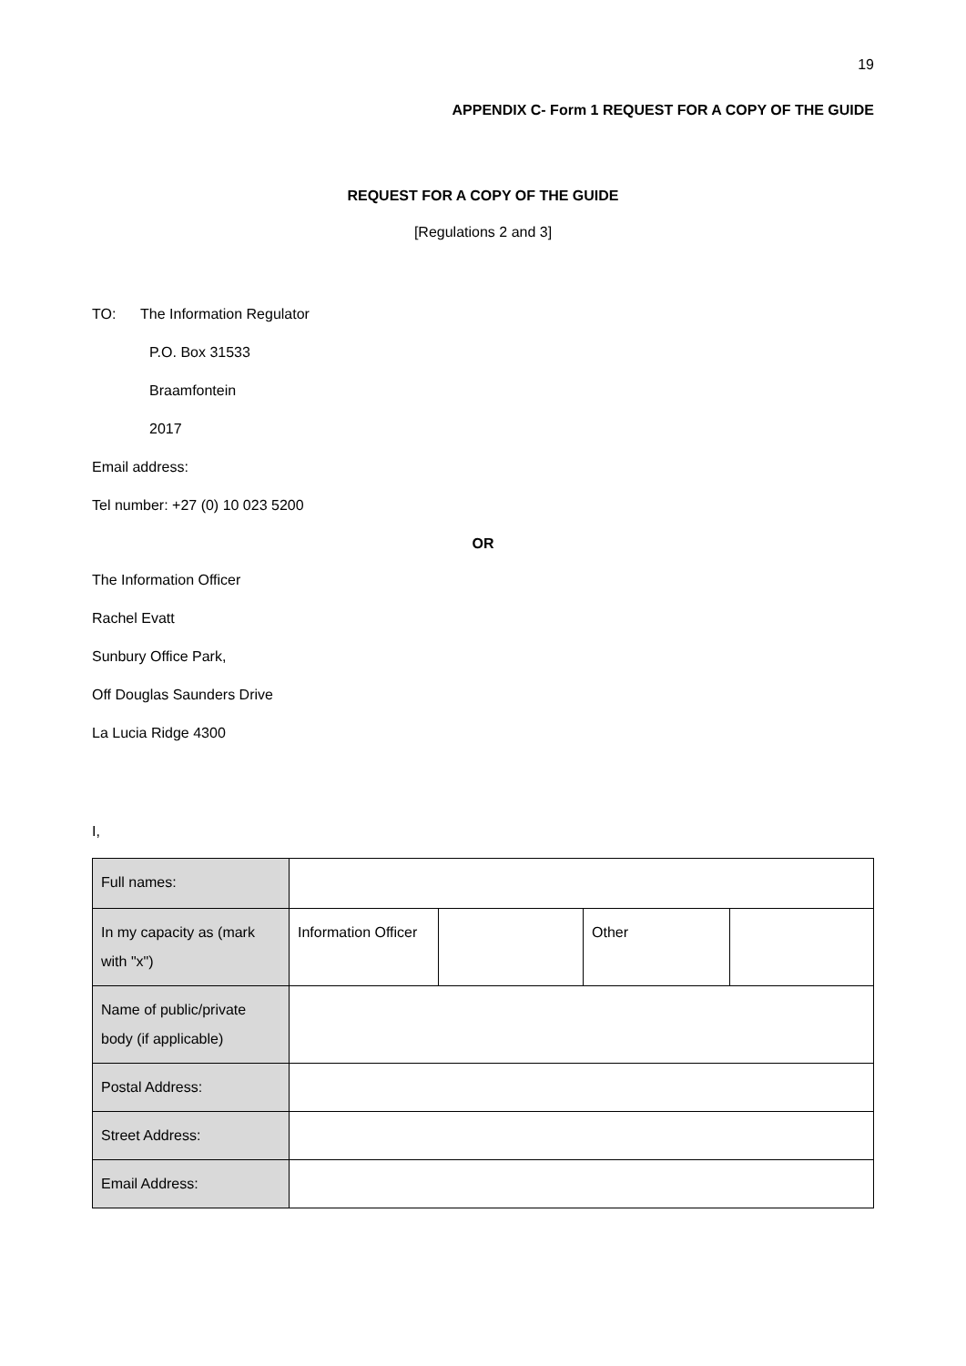19
APPENDIX C- Form 1 REQUEST FOR A COPY OF THE GUIDE
REQUEST FOR A COPY OF THE GUIDE
[Regulations 2 and 3]
TO: The Information Regulator
P.O. Box 31533
Braamfontein
2017
Email address:
Tel number: +27 (0) 10 023 5200
OR
The Information Officer
Rachel Evatt
Sunbury Office Park,
Off Douglas Saunders Drive
La Lucia Ridge 4300
I,
| Full names: | | | | |
| In my capacity as (mark with "x") | Information Officer | | Other | |
| Name of public/private body (if applicable) | | | | |
| Postal Address: | | | | |
| Street Address: | | | | |
| Email Address: | | | | |